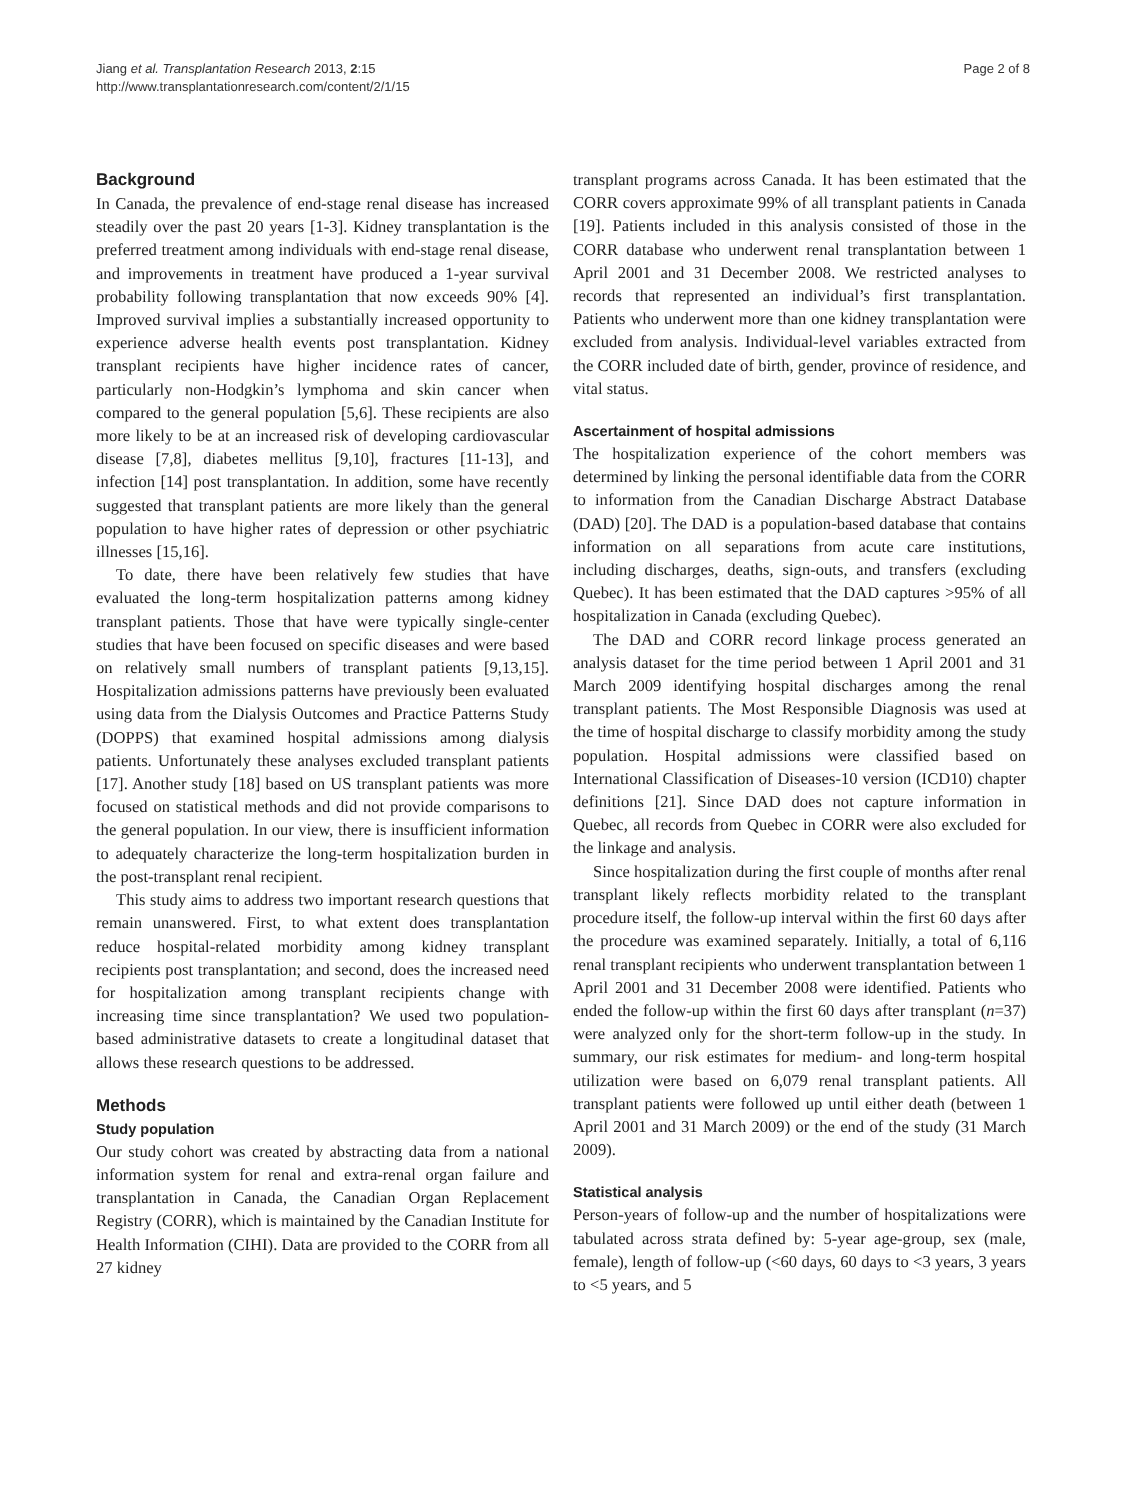Jiang et al. Transplantation Research 2013, 2:15
http://www.transplantationresearch.com/content/2/1/15
Page 2 of 8
Background
In Canada, the prevalence of end-stage renal disease has increased steadily over the past 20 years [1-3]. Kidney transplantation is the preferred treatment among individuals with end-stage renal disease, and improvements in treatment have produced a 1-year survival probability following transplantation that now exceeds 90% [4]. Improved survival implies a substantially increased opportunity to experience adverse health events post transplantation. Kidney transplant recipients have higher incidence rates of cancer, particularly non-Hodgkin’s lymphoma and skin cancer when compared to the general population [5,6]. These recipients are also more likely to be at an increased risk of developing cardiovascular disease [7,8], diabetes mellitus [9,10], fractures [11-13], and infection [14] post transplantation. In addition, some have recently suggested that transplant patients are more likely than the general population to have higher rates of depression or other psychiatric illnesses [15,16].
To date, there have been relatively few studies that have evaluated the long-term hospitalization patterns among kidney transplant patients. Those that have were typically single-center studies that have been focused on specific diseases and were based on relatively small numbers of transplant patients [9,13,15]. Hospitalization admissions patterns have previously been evaluated using data from the Dialysis Outcomes and Practice Patterns Study (DOPPS) that examined hospital admissions among dialysis patients. Unfortunately these analyses excluded transplant patients [17]. Another study [18] based on US transplant patients was more focused on statistical methods and did not provide comparisons to the general population. In our view, there is insufficient information to adequately characterize the long-term hospitalization burden in the post-transplant renal recipient.
This study aims to address two important research questions that remain unanswered. First, to what extent does transplantation reduce hospital-related morbidity among kidney transplant recipients post transplantation; and second, does the increased need for hospitalization among transplant recipients change with increasing time since transplantation? We used two population-based administrative datasets to create a longitudinal dataset that allows these research questions to be addressed.
Methods
Study population
Our study cohort was created by abstracting data from a national information system for renal and extra-renal organ failure and transplantation in Canada, the Canadian Organ Replacement Registry (CORR), which is maintained by the Canadian Institute for Health Information (CIHI). Data are provided to the CORR from all 27 kidney
transplant programs across Canada. It has been estimated that the CORR covers approximate 99% of all transplant patients in Canada [19]. Patients included in this analysis consisted of those in the CORR database who underwent renal transplantation between 1 April 2001 and 31 December 2008. We restricted analyses to records that represented an individual’s first transplantation. Patients who underwent more than one kidney transplantation were excluded from analysis. Individual-level variables extracted from the CORR included date of birth, gender, province of residence, and vital status.
Ascertainment of hospital admissions
The hospitalization experience of the cohort members was determined by linking the personal identifiable data from the CORR to information from the Canadian Discharge Abstract Database (DAD) [20]. The DAD is a population-based database that contains information on all separations from acute care institutions, including discharges, deaths, sign-outs, and transfers (excluding Quebec). It has been estimated that the DAD captures >95% of all hospitalization in Canada (excluding Quebec).
The DAD and CORR record linkage process generated an analysis dataset for the time period between 1 April 2001 and 31 March 2009 identifying hospital discharges among the renal transplant patients. The Most Responsible Diagnosis was used at the time of hospital discharge to classify morbidity among the study population. Hospital admissions were classified based on International Classification of Diseases-10 version (ICD10) chapter definitions [21]. Since DAD does not capture information in Quebec, all records from Quebec in CORR were also excluded for the linkage and analysis.
Since hospitalization during the first couple of months after renal transplant likely reflects morbidity related to the transplant procedure itself, the follow-up interval within the first 60 days after the procedure was examined separately. Initially, a total of 6,116 renal transplant recipients who underwent transplantation between 1 April 2001 and 31 December 2008 were identified. Patients who ended the follow-up within the first 60 days after transplant (n=37) were analyzed only for the short-term follow-up in the study. In summary, our risk estimates for medium- and long-term hospital utilization were based on 6,079 renal transplant patients. All transplant patients were followed up until either death (between 1 April 2001 and 31 March 2009) or the end of the study (31 March 2009).
Statistical analysis
Person-years of follow-up and the number of hospitalizations were tabulated across strata defined by: 5-year age-group, sex (male, female), length of follow-up (<60 days, 60 days to <3 years, 3 years to <5 years, and 5